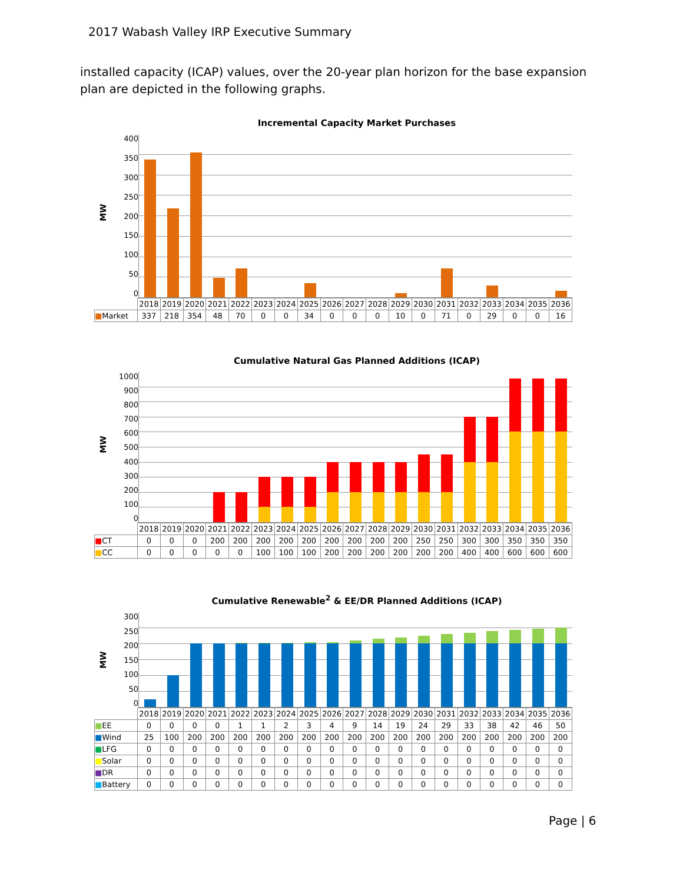2017 Wabash Valley IRP Executive Summary
installed capacity (ICAP) values, over the 20-year plan horizon for the base expansion plan are depicted in the following graphs.
Incremental Capacity Market Purchases
400
350
300
250
200
150
100
50
0 MW
| | 2018 | 2019 | 2020 | 2021 | 2022 | 2023 | 2024 | 2025 | 2026 | 2027 | 2028 | 2029 | 2030 | 2031 | 2032 | 2033 | 2034 | 2035 | 2036 |
| ■ Market | 337 | 218 | 354 | 48 | 70 | 0 | 0 | 34 | 0 | 0 | 0 | 10 | 0 | 71 | 0 | 29 | 0 | 0 | 16 |
Cumulative Natural Gas Planned Additions (ICAP)
1000
900
800
700
600
500
400
300
200
100
0 MW
| | 2018 | 2019 | 2020 | 2021 | 2022 | 2023 | 2024 | 2025 | 2026 | 2027 | 2028 | 2029 | 2030 | 2031 | 2032 | 2033 | 2034 | 2035 | 2036 |
| ■ CT | 0 | 0 | 0 | 200 | 200 | 200 | 200 | 200 | 200 | 200 | 200 | 200 | 250 | 250 | 300 | 300 | 350 | 350 | 350 |
| ■ CC | 0 | 0 | 0 | 0 | 0 | 100 | 100 | 100 | 200 | 200 | 200 | 200 | 200 | 200 | 400 | 400 | 600 | 600 | 600 |
Cumulative Renewable<sup>2</sup> & EE/DR Planned Additions (ICAP)
300
250
200
150
100
50
0 MW
| | 2018 | 2019 | 2020 | 2021 | 2022 | 2023 | 2024 | 2025 | 2026 | 2027 | 2028 | 2029 | 2030 | 2031 | 2032 | 2033 | 2034 | 2035 | 2036 |
| ■ EE | 0 | 0 | 0 | 0 | 1 | 1 | 2 | 3 | 4 | 9 | 14 | 19 | 24 | 29 | 33 | 38 | 42 | 46 | 50 |
| ■ Wind | 25 | 100 | 200 | 200 | 200 | 200 | 200 | 200 | 200 | 200 | 200 | 200 | 200 | 200 | 200 | 200 | 200 | 200 | 200 |
| ■ LFG | 0 | 0 | 0 | 0 | 0 | 0 | 0 | 0 | 0 | 0 | 0 | 0 | 0 | 0 | 0 | 0 | 0 | 0 | 0 |
| ■ Solar | 0 | 0 | 0 | 0 | 0 | 0 | 0 | 0 | 0 | 0 | 0 | 0 | 0 | 0 | 0 | 0 | 0 | 0 | 0 |
| ■ DR | 0 | 0 | 0 | 0 | 0 | 0 | 0 | 0 | 0 | 0 | 0 | 0 | 0 | 0 | 0 | 0 | 0 | 0 | 0 |
| ■ Battery | 0 | 0 | 0 | 0 | 0 | 0 | 0 | 0 | 0 | 0 | 0 | 0 | 0 | 0 | 0 | 0 | 0 | 0 | 0 |
Page | 6